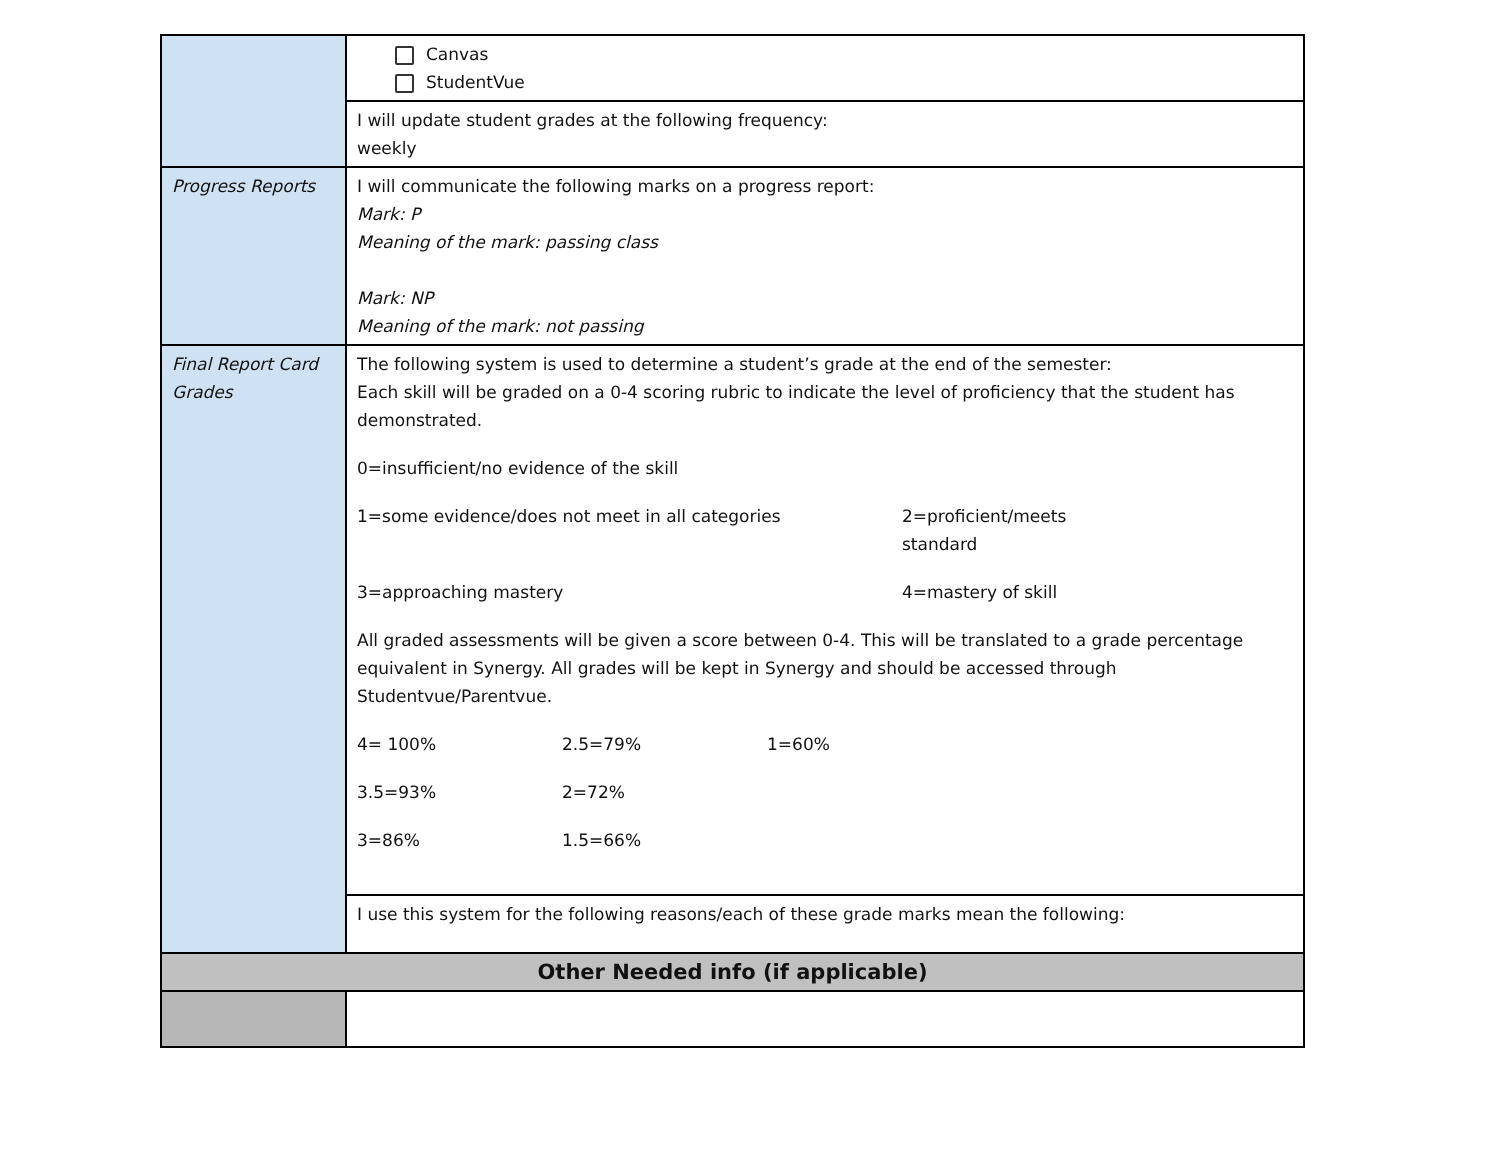| | Canvas StudentVue |
| | I will update student grades at the following frequency: weekly |
| Progress Reports | I will communicate the following marks on a progress report: Mark: P Meaning of the mark: passing class Mark: NP Meaning of the mark: not passing |
| Final Report Card Grades | The following system is used to determine a student’s grade at the end of the semester: Each skill will be graded on a 0-4 scoring rubric to indicate the level of proficiency that the student has demonstrated. 0=insufficient/no evidence of the skill 1=some evidence/does not meet in all categories 2=proficient/meets standard 3=approaching mastery 4=mastery of skill All graded assessments will be given a score between 0-4. This will be translated to a grade percentage equivalent in Synergy. All grades will be kept in Synergy and should be accessed through Studentvue/Parentvue. 4= 100% 2.5=79% 1=60% 3.5=93% 2=72% 3=86% 1.5=66% |
| | I use this system for the following reasons/each of these grade marks mean the following: |
| Other Needed info (if applicable) | |